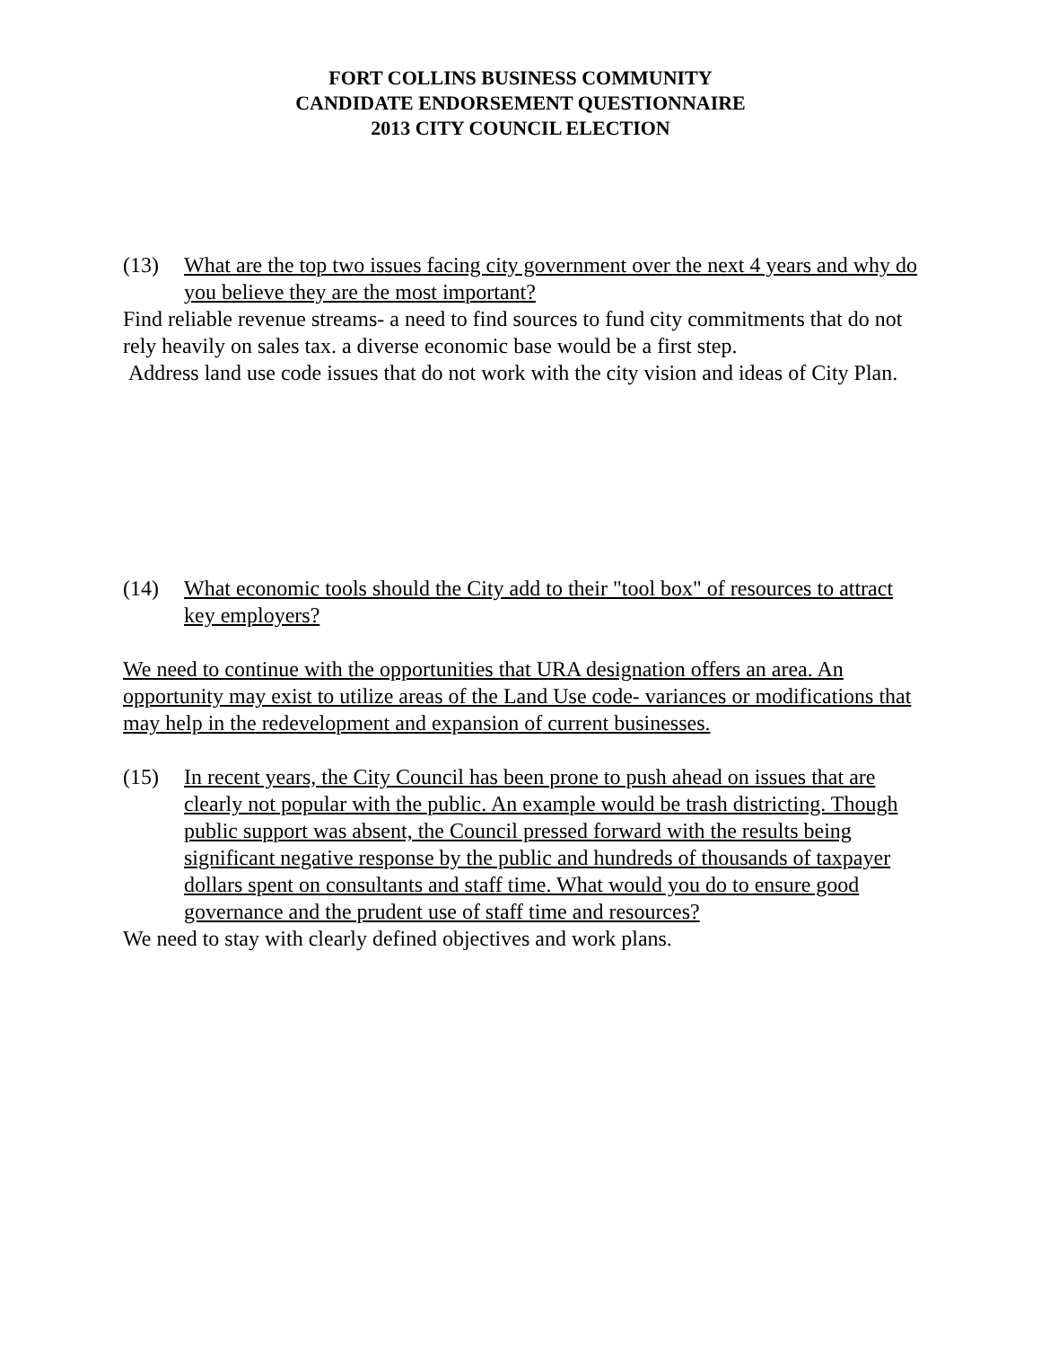FORT COLLINS BUSINESS COMMUNITY
CANDIDATE ENDORSEMENT QUESTIONNAIRE
2013 CITY COUNCIL ELECTION
(13) What are the top two issues facing city government over the next 4 years and why do you believe they are the most important?
Find reliable revenue streams- a need to find sources to fund city commitments that do not rely heavily on sales tax. a diverse economic base would be a first step.
Address land use code issues that do not work with the city vision and ideas of City Plan.
(14) What economic tools should the City add to their "tool box" of resources to attract key employers?
We need to continue with the opportunities that URA designation offers an area. An opportunity may exist to utilize areas of the Land Use code- variances or modifications that may help in the redevelopment and expansion of current businesses.
(15) In recent years, the City Council has been prone to push ahead on issues that are clearly not popular with the public. An example would be trash districting. Though public support was absent, the Council pressed forward with the results being significant negative response by the public and hundreds of thousands of taxpayer dollars spent on consultants and staff time. What would you do to ensure good governance and the prudent use of staff time and resources?
We need to stay with clearly defined objectives and work plans.